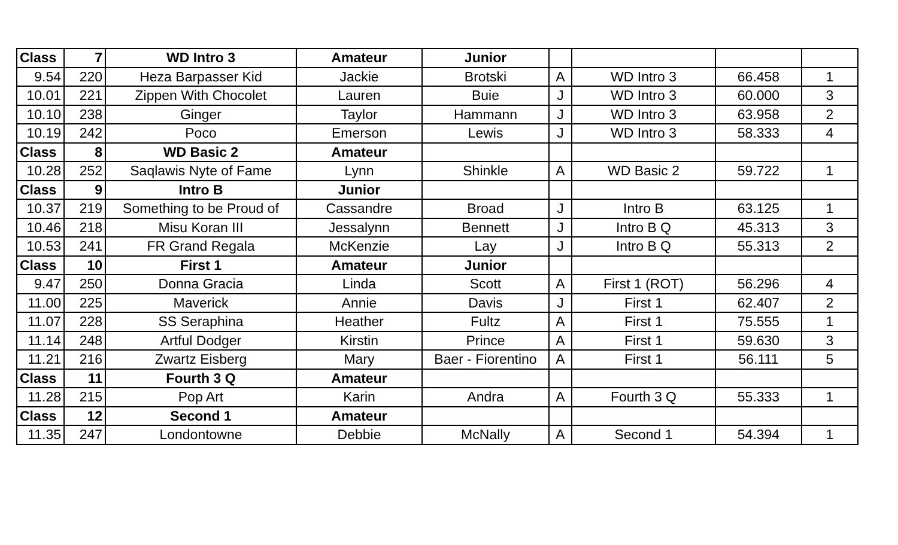| Class | 7 | WD Intro 3 | Amateur | Junior | | | | |
| 9.54 | 220 | Heza Barpasser Kid | Jackie | Brotski | A | WD Intro 3 | 66.458 | 1 |
| 10.01 | 221 | Zippen With Chocolet | Lauren | Buie | J | WD Intro 3 | 60.000 | 3 |
| 10.10 | 238 | Ginger | Taylor | Hammann | J | WD Intro 3 | 63.958 | 2 |
| 10.19 | 242 | Poco | Emerson | Lewis | J | WD Intro 3 | 58.333 | 4 |
| Class | 8 | WD Basic 2 | Amateur | | | | | |
| 10.28 | 252 | Saqlawis Nyte of Fame | Lynn | Shinkle | A | WD Basic 2 | 59.722 | 1 |
| Class | 9 | Intro B | Junior | | | | | |
| 10.37 | 219 | Something to be Proud of | Cassandre | Broad | J | Intro B | 63.125 | 1 |
| 10.46 | 218 | Misu Koran III | Jessalynn | Bennett | J | Intro B Q | 45.313 | 3 |
| 10.53 | 241 | FR Grand Regala | McKenzie | Lay | J | Intro B Q | 55.313 | 2 |
| Class | 10 | First 1 | Amateur | Junior | | | | |
| 9.47 | 250 | Donna Gracia | Linda | Scott | A | First 1 (ROT) | 56.296 | 4 |
| 11.00 | 225 | Maverick | Annie | Davis | J | First 1 | 62.407 | 2 |
| 11.07 | 228 | SS Seraphina | Heather | Fultz | A | First 1 | 75.555 | 1 |
| 11.14 | 248 | Artful Dodger | Kirstin | Prince | A | First 1 | 59.630 | 3 |
| 11.21 | 216 | Zwartz Eisberg | Mary | Baer - Fiorentino | A | First 1 | 56.111 | 5 |
| Class | 11 | Fourth 3 Q | Amateur | | | | | |
| 11.28 | 215 | Pop Art | Karin | Andra | A | Fourth 3 Q | 55.333 | 1 |
| Class | 12 | Second 1 | Amateur | | | | | |
| 11.35 | 247 | Londontowne | Debbie | McNally | A | Second 1 | 54.394 | 1 |